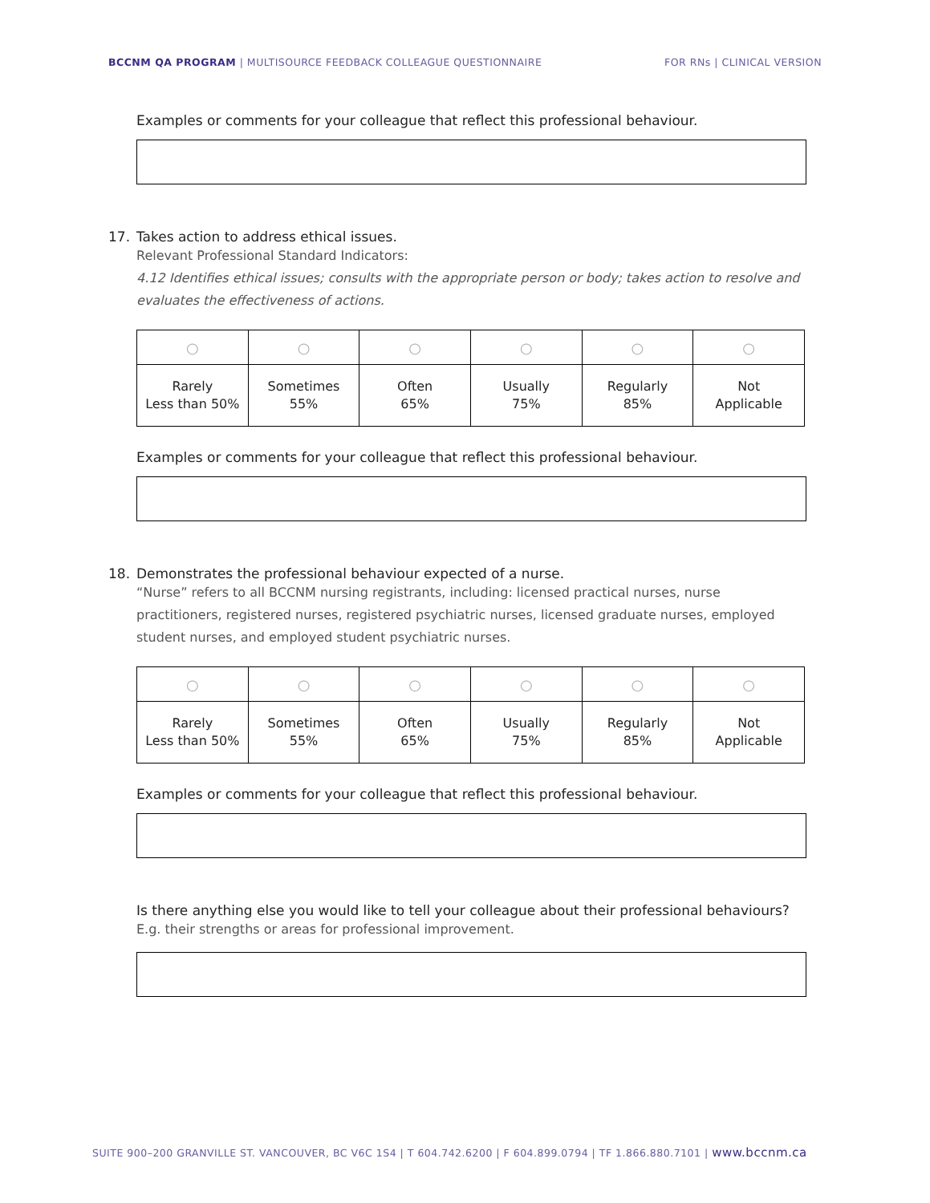BCCNM QA PROGRAM | MULTISOURCE FEEDBACK COLLEAGUE QUESTIONNAIRE
FOR RNs | CLINICAL VERSION
Examples or comments for your colleague that reflect this professional behaviour.
17. Takes action to address ethical issues.
Relevant Professional Standard Indicators:
4.12 Identifies ethical issues; consults with the appropriate person or body; takes action to resolve and evaluates the effectiveness of actions.
| ○ | ○ | ○ | ○ | ○ | ○ |
| Rarely Less than 50% | Sometimes 55% | Often 65% | Usually 75% | Regularly 85% | Not Applicable |
Examples or comments for your colleague that reflect this professional behaviour.
18. Demonstrates the professional behaviour expected of a nurse.
“Nurse” refers to all BCCNM nursing registrants, including: licensed practical nurses, nurse practitioners, registered nurses, registered psychiatric nurses, licensed graduate nurses, employed student nurses, and employed student psychiatric nurses.
| ○ | ○ | ○ | ○ | ○ | ○ |
| Rarely Less than 50% | Sometimes 55% | Often 65% | Usually 75% | Regularly 85% | Not Applicable |
Examples or comments for your colleague that reflect this professional behaviour.
Is there anything else you would like to tell your colleague about their professional behaviours?
E.g. their strengths or areas for professional improvement.
SUITE 900–200 GRANVILLE ST. VANCOUVER, BC V6C 1S4 | T 604.742.6200 | F 604.899.0794 | TF 1.866.880.7101 | www.bccnm.ca